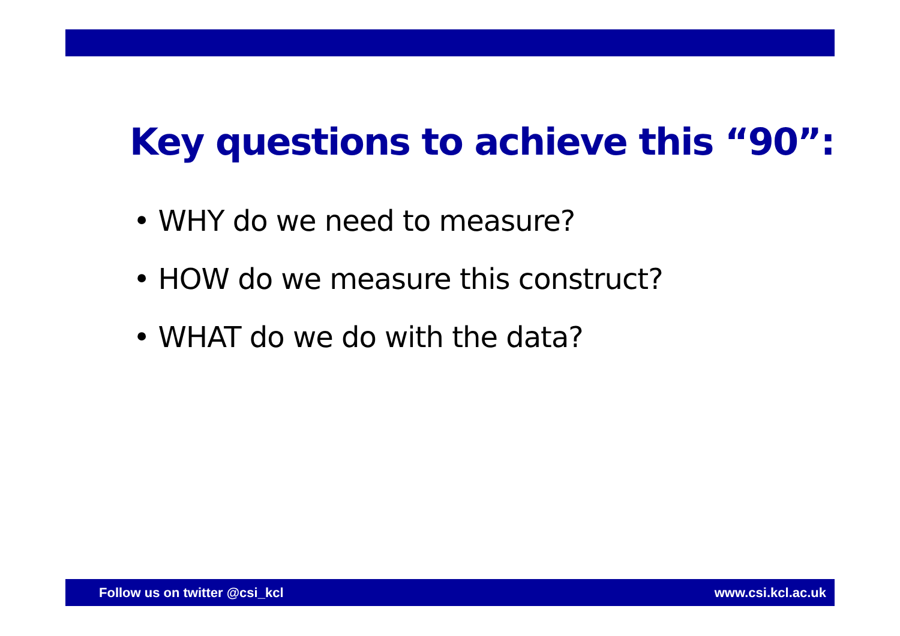Key questions to achieve this “90”:
• WHY do we need to measure?
• HOW do we measure this construct?
• WHAT do we do with the data?
Follow us on twitter @csi_kcl www.csi.kcl.ac.uk